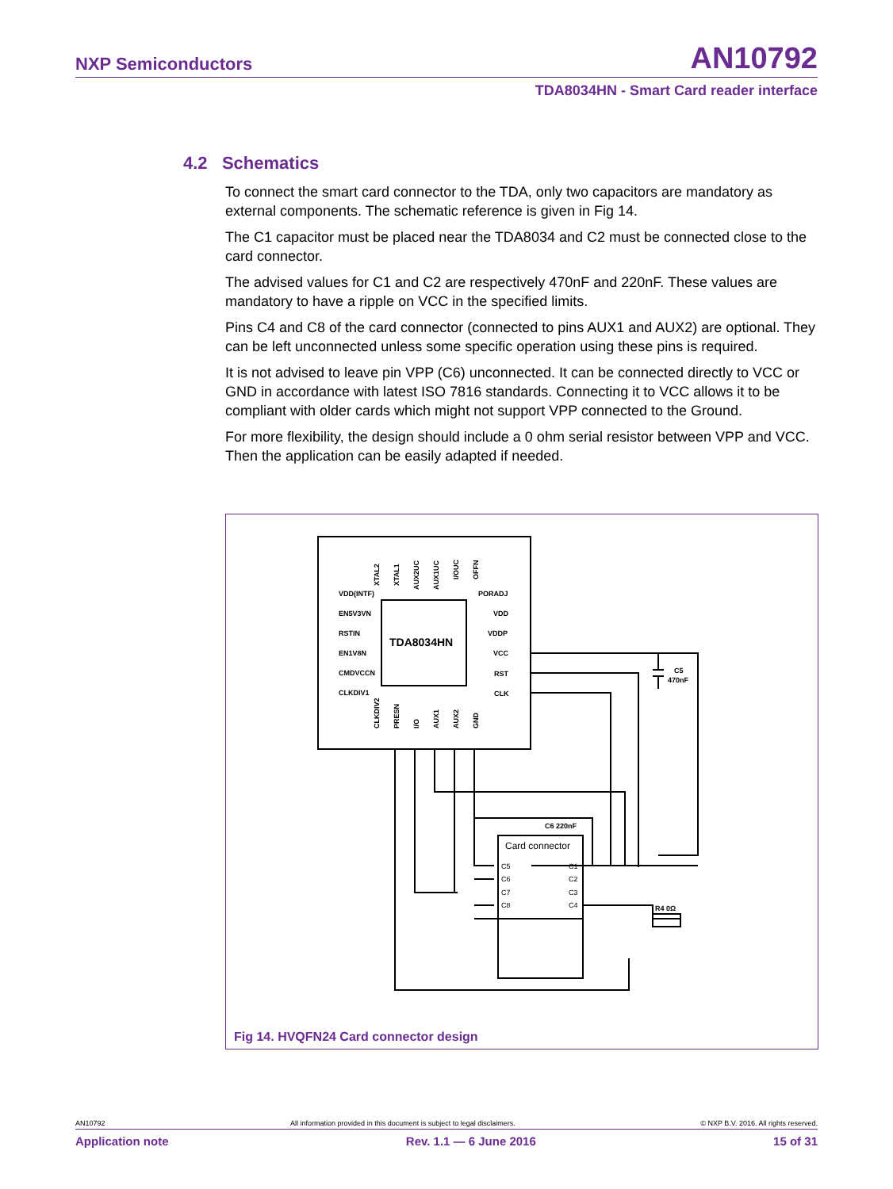NXP Semiconductors AN10792
TDA8034HN - Smart Card reader interface
4.2 Schematics
To connect the smart card connector to the TDA, only two capacitors are mandatory as external components. The schematic reference is given in Fig 14.
The C1 capacitor must be placed near the TDA8034 and C2 must be connected close to the card connector.
The advised values for C1 and C2 are respectively 470nF and 220nF. These values are mandatory to have a ripple on VCC in the specified limits.
Pins C4 and C8 of the card connector (connected to pins AUX1 and AUX2) are optional. They can be left unconnected unless some specific operation using these pins is required.
It is not advised to leave pin VPP (C6) unconnected. It can be connected directly to VCC or GND in accordance with latest ISO 7816 standards. Connecting it to VCC allows it to be compliant with older cards which might not support VPP connected to the Ground.
For more flexibility, the design should include a 0 ohm serial resistor between VPP and VCC. Then the application can be easily adapted if needed.
TDA8034HN
VDD(INTF)
EN5V3VN
RSTIN
EN1V8N
CMDVCCN
CLKDIV1
PORADJ
VDD
VDDP
VCC
RST
CLK
XTAL2
XTAL1
AUX2UC
AUX1UC
I/OUC
OFFN
CLKDIV2
PRESN
I/O
AUX1
AUX2
GND
R4 0Ω
C5
470nF
C6 220nF
Card connector
C5
C6
C7
C8
C1
C2
C3
C4
Fig 14. HVQFN24 Card connector design
AN10792 All information provided in this document is subject to legal disclaimers. © NXP B.V. 2016. All rights reserved.
Application note Rev. 1.1 — 6 June 2016 15 of 31